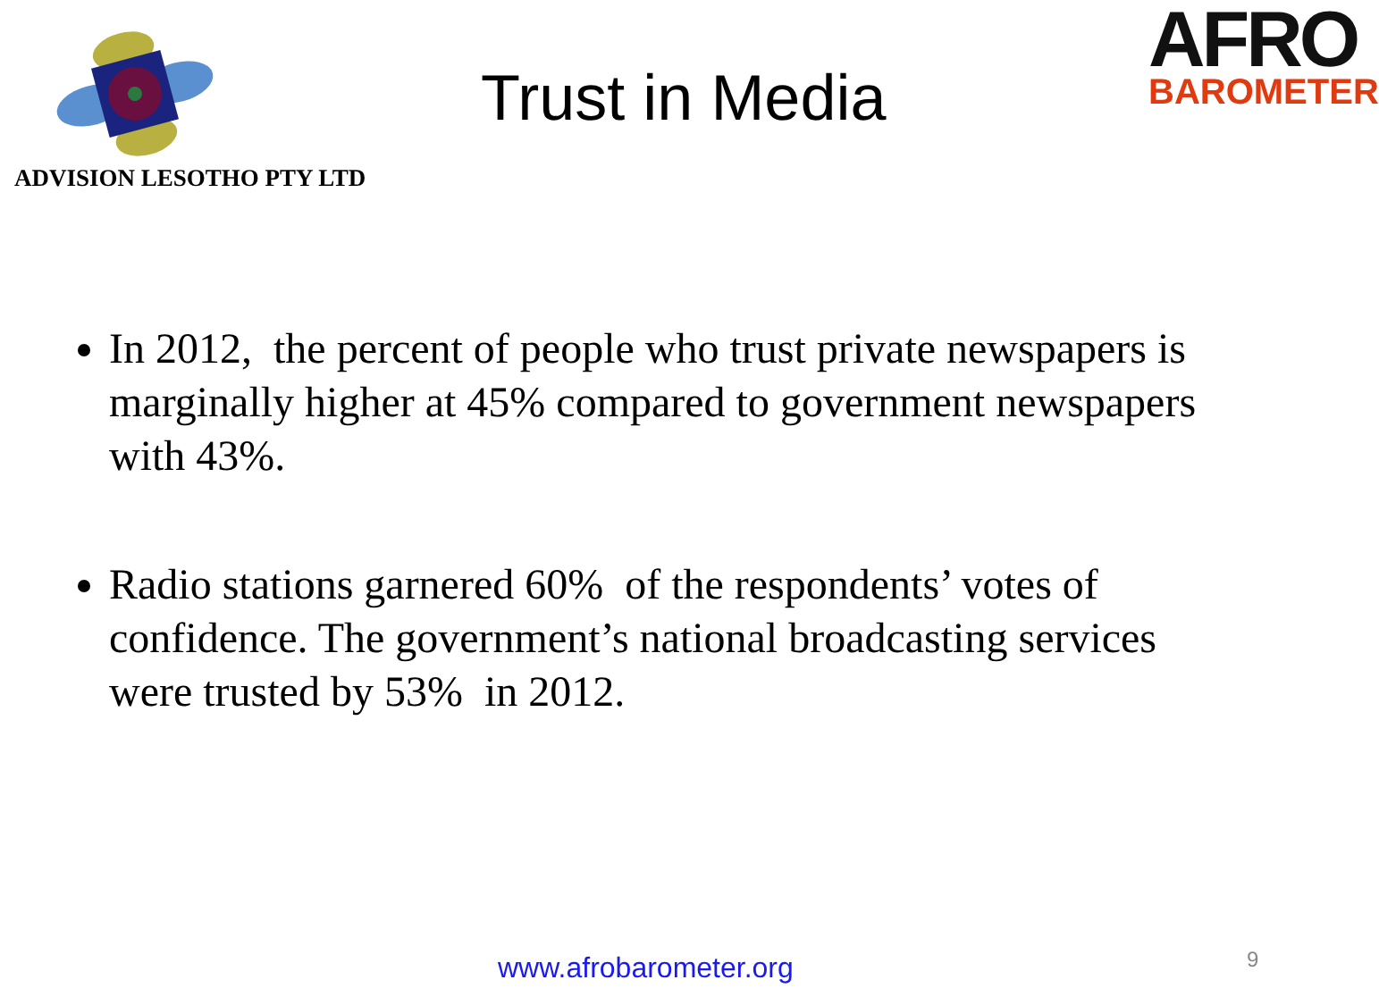ADVISION LESOTHO PTY LTD
Trust in Media
AFRO
BAROMETER
In 2012, the percent of people who trust private newspapers is marginally higher at 45% compared to government newspapers with 43%.
Radio stations garnered 60% of the respondents’ votes of confidence. The government’s national broadcasting services were trusted by 53% in 2012.
www.afrobarometer.org 9